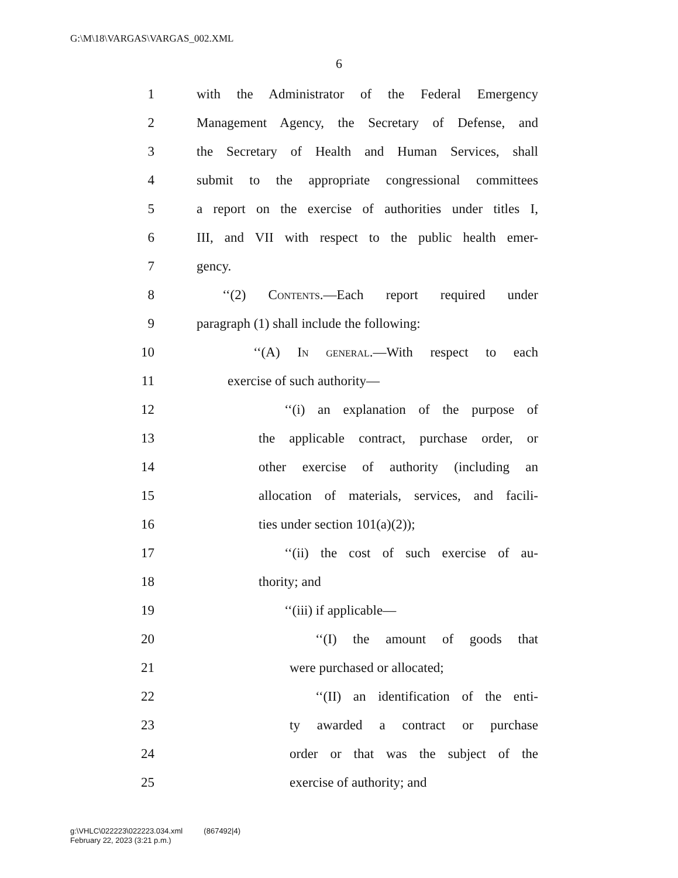G:\M\18\VARGAS\VARGAS_002.XML
6
1 with the Administrator of the Federal Emergency
2 Management Agency, the Secretary of Defense, and
3 the Secretary of Health and Human Services, shall
4 submit to the appropriate congressional committees
5 a report on the exercise of authorities under titles I,
6 III, and VII with respect to the public health emer-
7 gency.
8 ‘‘(2) Contents.—Each report required under
9 paragraph (1) shall include the following:
10 ‘‘(A) In general.—With respect to each
11 exercise of such authority—
12 ‘‘(i) an explanation of the purpose of
13 the applicable contract, purchase order, or
14 other exercise of authority (including an
15 allocation of materials, services, and facili-
16 ties under section 101(a)(2));
17 ‘‘(ii) the cost of such exercise of au-
18 thority; and
19 ‘‘(iii) if applicable—
20 ‘‘(I) the amount of goods that
21 were purchased or allocated;
22 ‘‘(II) an identification of the enti-
23 ty awarded a contract or purchase
24 order or that was the subject of the
25 exercise of authority; and
g:\VHLC\022223\022223.034.xml (867492|4)
February 22, 2023 (3:21 p.m.)